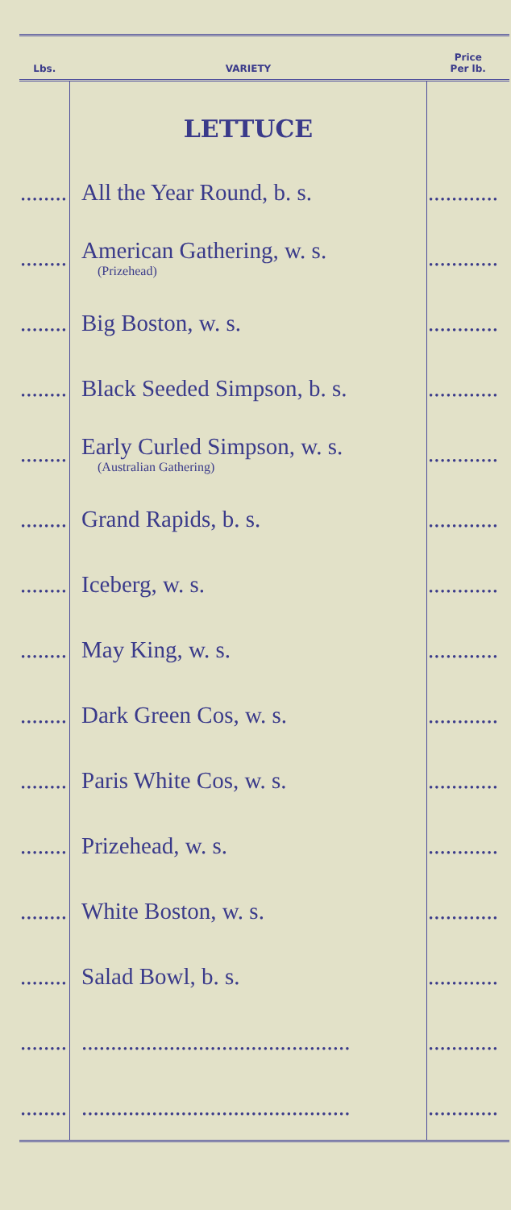| Lbs. | VARIETY | Price Per lb. |
| --- | --- | --- |
| | LETTUCE | |
| ........ | All the Year Round, b. s. | ............ |
| ........ | American Gathering, w. s. (Prizehead) | ............ |
| ........ | Big Boston, w. s. | ............ |
| ........ | Black Seeded Simpson, b. s. | ............ |
| ........ | Early Curled Simpson, w. s. (Australian Gathering) | ............ |
| ........ | Grand Rapids, b. s. | ............ |
| ........ | Iceberg, w. s. | ............ |
| ........ | May King, w. s. | ............ |
| ........ | Dark Green Cos, w. s. | ............ |
| ........ | Paris White Cos, w. s. | ............ |
| ........ | Prizehead, w. s. | ............ |
| ........ | White Boston, w. s. | ............ |
| ........ | Salad Bowl, b. s. | ............ |
| ........ | .............................................. | ............ |
| ........ | .............................................. | ............ |